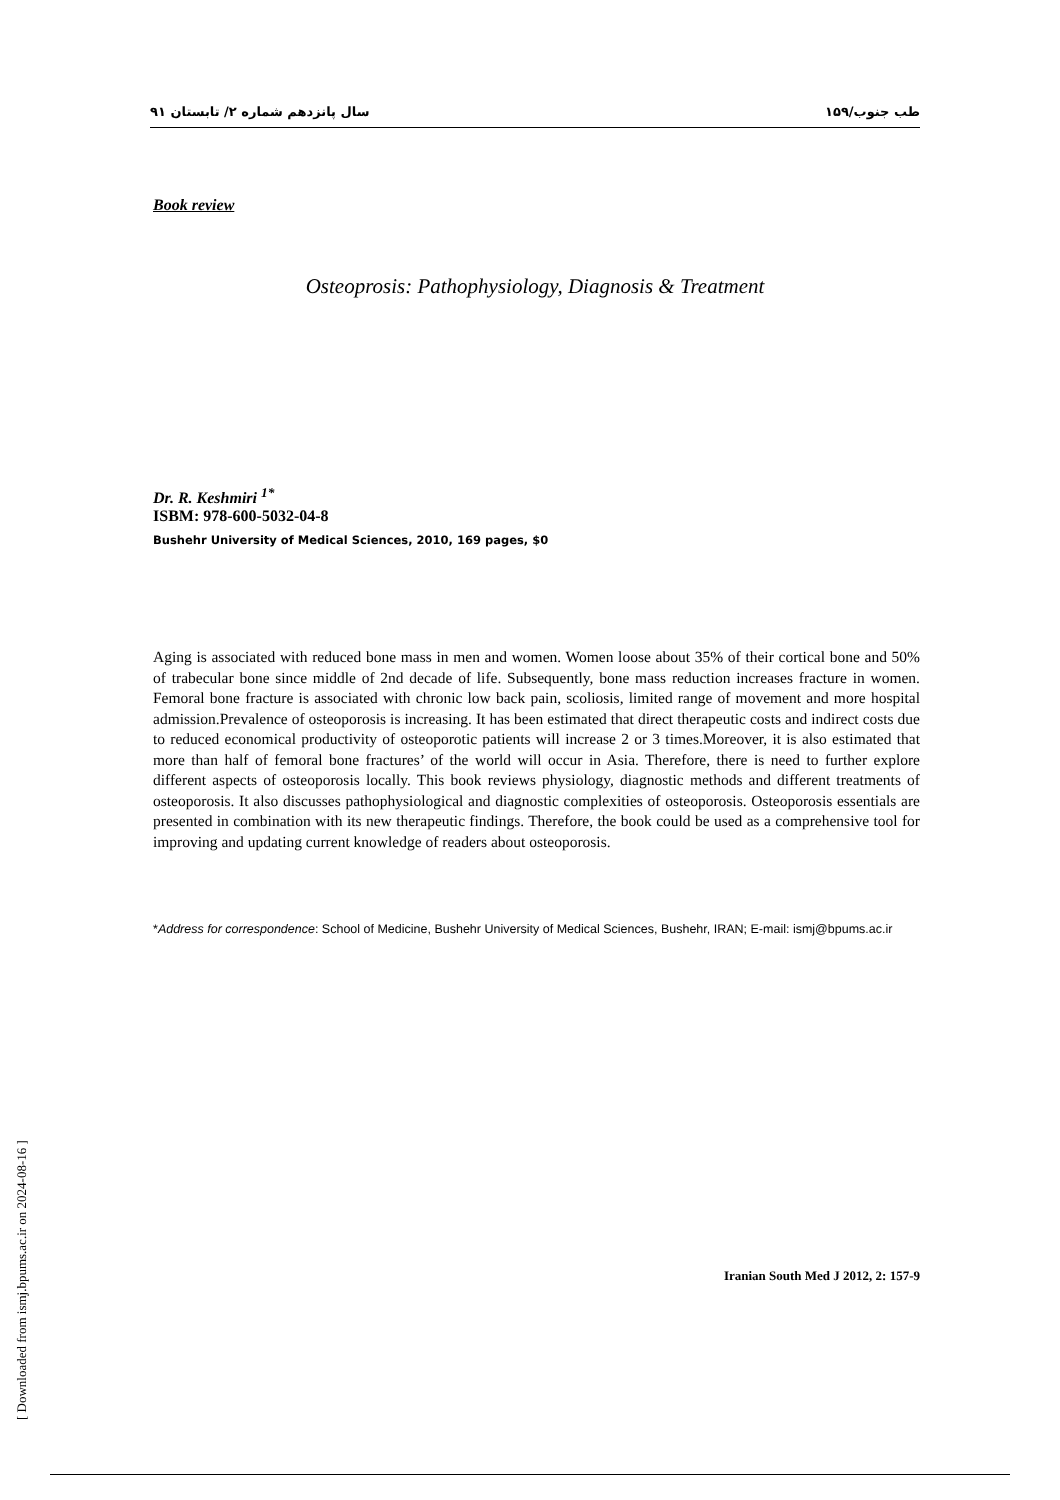سال پانزدهم شماره ۲/ تابستان ۹۱ ۱۵۹/طب جنوب
Book review
Osteoprosis: Pathophysiology, Diagnosis & Treatment
Dr. R. Keshmiri <sup>1*</sup>
ISBM: 978-600-5032-04-8
Bushehr University of Medical Sciences, 2010, 169 pages, $0
Aging is associated with reduced bone mass in men and women. Women loose about 35% of their cortical bone and 50% of trabecular bone since middle of 2nd decade of life. Subsequently, bone mass reduction increases fracture in women. Femoral bone fracture is associated with chronic low back pain, scoliosis, limited range of movement and more hospital admission.Prevalence of osteoporosis is increasing. It has been estimated that direct therapeutic costs and indirect costs due to reduced economical productivity of osteoporotic patients will increase 2 or 3 times.Moreover, it is also estimated that more than half of femoral bone fractures’ of the world will occur in Asia. Therefore, there is need to further explore different aspects of osteoporosis locally. This book reviews physiology, diagnostic methods and different treatments of osteoporosis. It also discusses pathophysiological and diagnostic complexities of osteoporosis. Osteoporosis essentials are presented in combination with its new therapeutic findings. Therefore, the book could be used as a comprehensive tool for improving and updating current knowledge of readers about osteoporosis.
*Address for correspondence: School of Medicine, Bushehr University of Medical Sciences, Bushehr, IRAN; E-mail: ismj@bpums.ac.ir
Iranian South Med J 2012, 2: 157-9
[ Downloaded from ismj.bpums.ac.ir on 2024-08-16 ]